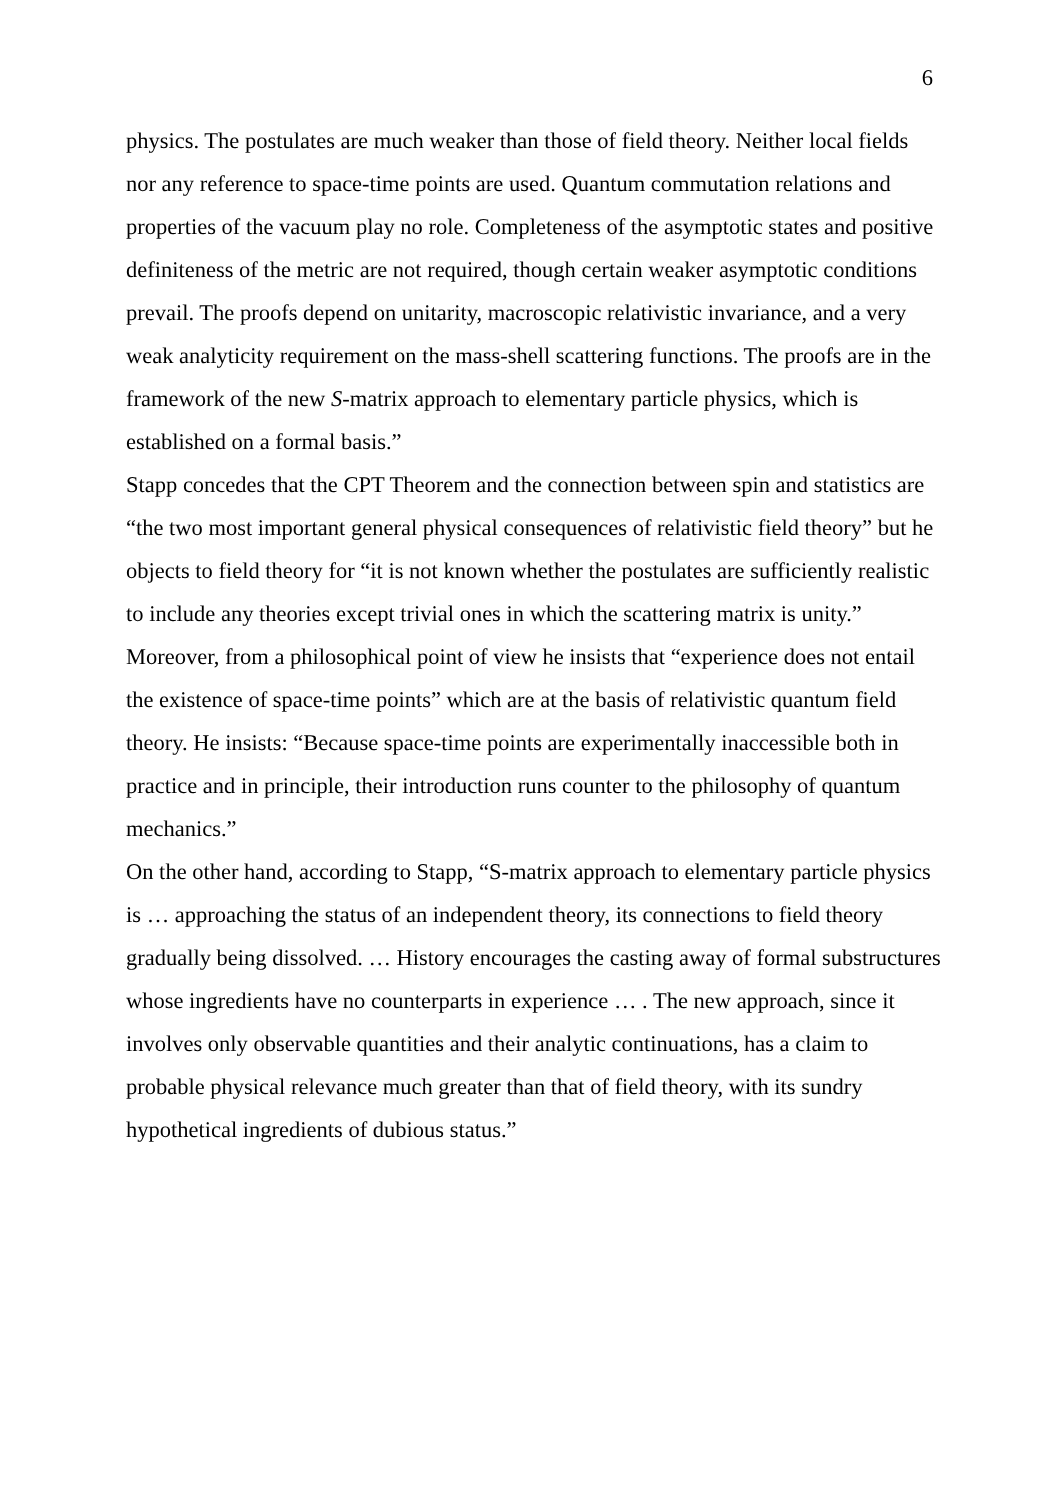6
physics. The postulates are much weaker than those of field theory. Neither local fields nor any reference to space-time points are used. Quantum commutation relations and properties of the vacuum play no role. Completeness of the asymptotic states and positive definiteness of the metric are not required, though certain weaker asymptotic conditions prevail. The proofs depend on unitarity, macroscopic relativistic invariance, and a very weak analyticity requirement on the mass-shell scattering functions. The proofs are in the framework of the new S-matrix approach to elementary particle physics, which is established on a formal basis.”
Stapp concedes that the CPT Theorem and the connection between spin and statistics are “the two most important general physical consequences of relativistic field theory” but he objects to field theory for “it is not known whether the postulates are sufficiently realistic to include any theories except trivial ones in which the scattering matrix is unity.” Moreover, from a philosophical point of view he insists that “experience does not entail the existence of space-time points” which are at the basis of relativistic quantum field theory. He insists: “Because space-time points are experimentally inaccessible both in practice and in principle, their introduction runs counter to the philosophy of quantum mechanics.”
On the other hand, according to Stapp, “S-matrix approach to elementary particle physics is … approaching the status of an independent theory, its connections to field theory gradually being dissolved. … History encourages the casting away of formal substructures whose ingredients have no counterparts in experience … . The new approach, since it involves only observable quantities and their analytic continuations, has a claim to probable physical relevance much greater than that of field theory, with its sundry hypothetical ingredients of dubious status.”